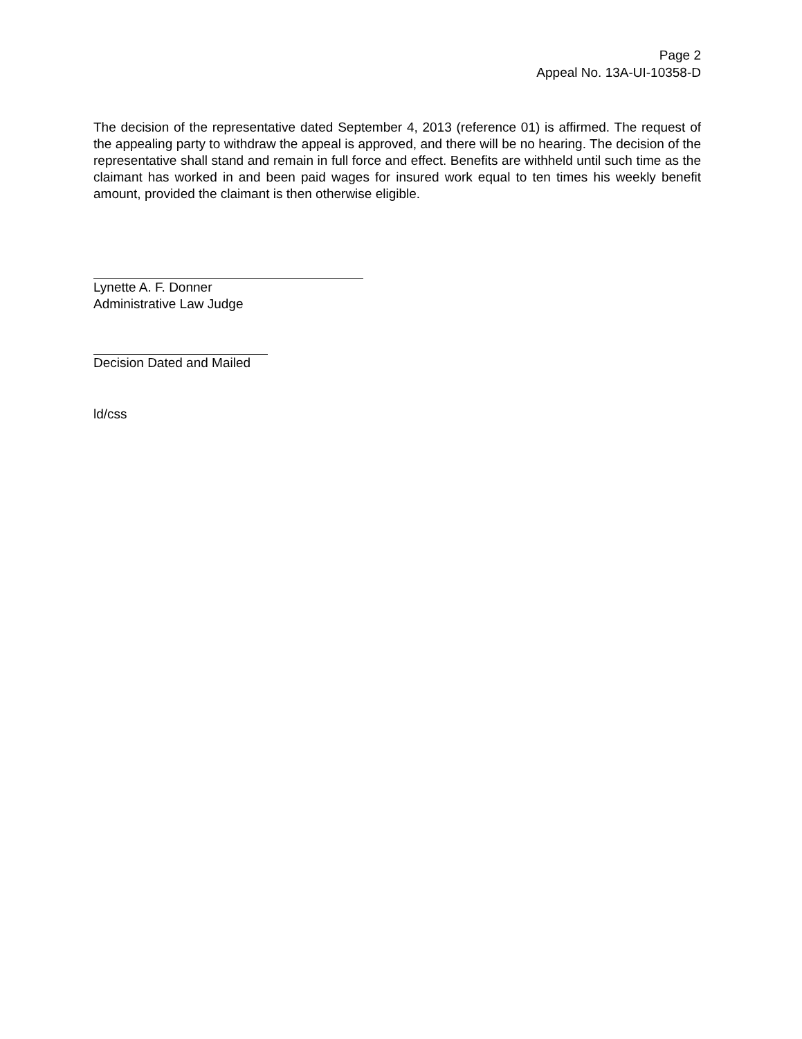Page 2
Appeal No. 13A-UI-10358-D
The decision of the representative dated September 4, 2013 (reference 01) is affirmed. The request of the appealing party to withdraw the appeal is approved, and there will be no hearing. The decision of the representative shall stand and remain in full force and effect. Benefits are withheld until such time as the claimant has worked in and been paid wages for insured work equal to ten times his weekly benefit amount, provided the claimant is then otherwise eligible.
Lynette A. F. Donner
Administrative Law Judge
Decision Dated and Mailed
ld/css